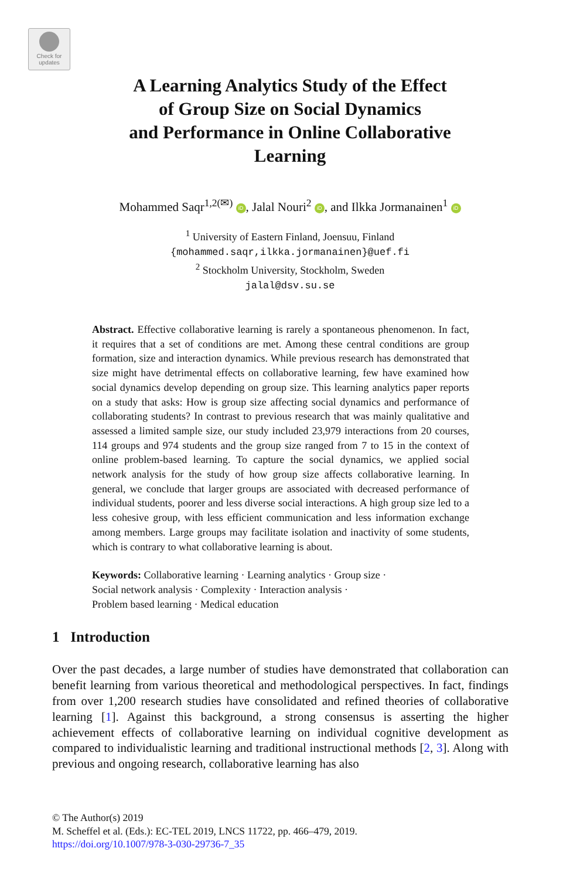Check for updates
A Learning Analytics Study of the Effect
of Group Size on Social Dynamics
and Performance in Online Collaborative
Learning
Mohammed Saqr<sup>1,2(✉)</sup> iD, Jalal Nouri<sup>2</sup> iD, and Ilkka Jormanainen<sup>1</sup> iD
<sup>1</sup> University of Eastern Finland, Joensuu, Finland
{mohammed.saqr,ilkka.jormanainen}@uef.fi
<sup>2</sup> Stockholm University, Stockholm, Sweden
jalal@dsv.su.se
Abstract. Effective collaborative learning is rarely a spontaneous phenomenon. In fact, it requires that a set of conditions are met. Among these central conditions are group formation, size and interaction dynamics. While previous research has demonstrated that size might have detrimental effects on collaborative learning, few have examined how social dynamics develop depending on group size. This learning analytics paper reports on a study that asks: How is group size affecting social dynamics and performance of collaborating students? In contrast to previous research that was mainly qualitative and assessed a limited sample size, our study included 23,979 interactions from 20 courses, 114 groups and 974 students and the group size ranged from 7 to 15 in the context of online problem-based learning. To capture the social dynamics, we applied social network analysis for the study of how group size affects collaborative learning. In general, we conclude that larger groups are associated with decreased performance of individual students, poorer and less diverse social interactions. A high group size led to a less cohesive group, with less efficient communication and less information exchange among members. Large groups may facilitate isolation and inactivity of some students, which is contrary to what collaborative learning is about.
Keywords: Collaborative learning · Learning analytics · Group size ·
Social network analysis · Complexity · Interaction analysis ·
Problem based learning · Medical education
1 Introduction
Over the past decades, a large number of studies have demonstrated that collaboration can benefit learning from various theoretical and methodological perspectives. In fact, findings from over 1,200 research studies have consolidated and refined theories of collaborative learning [1]. Against this background, a strong consensus is asserting the higher achievement effects of collaborative learning on individual cognitive development as compared to individualistic learning and traditional instructional methods [2, 3]. Along with previous and ongoing research, collaborative learning has also
© The Author(s) 2019
M. Scheffel et al. (Eds.): EC-TEL 2019, LNCS 11722, pp. 466–479, 2019.
https://doi.org/10.1007/978-3-030-29736-7_35